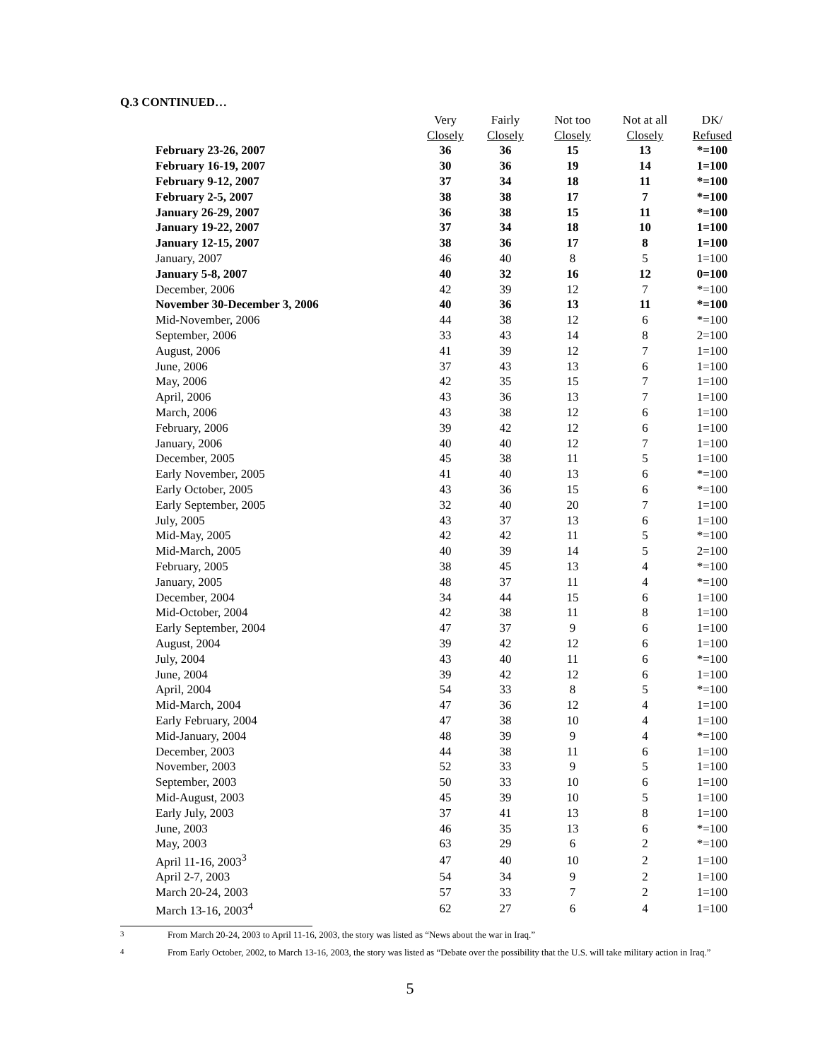Q.3 CONTINUED…
| | Very | Fairly | Not too | Not at all | DK/ |
| --- | --- | --- | --- | --- | --- |
| | Closely | Closely | Closely | Closely | Refused |
| February 23-26, 2007 | 36 | 36 | 15 | 13 | *=100 |
| February 16-19, 2007 | 30 | 36 | 19 | 14 | 1=100 |
| February 9-12, 2007 | 37 | 34 | 18 | 11 | *=100 |
| February 2-5, 2007 | 38 | 38 | 17 | 7 | *=100 |
| January 26-29, 2007 | 36 | 38 | 15 | 11 | *=100 |
| January 19-22, 2007 | 37 | 34 | 18 | 10 | 1=100 |
| January 12-15, 2007 | 38 | 36 | 17 | 8 | 1=100 |
| January, 2007 | 46 | 40 | 8 | 5 | 1=100 |
| January 5-8, 2007 | 40 | 32 | 16 | 12 | 0=100 |
| December, 2006 | 42 | 39 | 12 | 7 | *=100 |
| November 30-December 3, 2006 | 40 | 36 | 13 | 11 | *=100 |
| Mid-November, 2006 | 44 | 38 | 12 | 6 | *=100 |
| September, 2006 | 33 | 43 | 14 | 8 | 2=100 |
| August, 2006 | 41 | 39 | 12 | 7 | 1=100 |
| June, 2006 | 37 | 43 | 13 | 6 | 1=100 |
| May, 2006 | 42 | 35 | 15 | 7 | 1=100 |
| April, 2006 | 43 | 36 | 13 | 7 | 1=100 |
| March, 2006 | 43 | 38 | 12 | 6 | 1=100 |
| February, 2006 | 39 | 42 | 12 | 6 | 1=100 |
| January, 2006 | 40 | 40 | 12 | 7 | 1=100 |
| December, 2005 | 45 | 38 | 11 | 5 | 1=100 |
| Early November, 2005 | 41 | 40 | 13 | 6 | *=100 |
| Early October, 2005 | 43 | 36 | 15 | 6 | *=100 |
| Early September, 2005 | 32 | 40 | 20 | 7 | 1=100 |
| July, 2005 | 43 | 37 | 13 | 6 | 1=100 |
| Mid-May, 2005 | 42 | 42 | 11 | 5 | *=100 |
| Mid-March, 2005 | 40 | 39 | 14 | 5 | 2=100 |
| February, 2005 | 38 | 45 | 13 | 4 | *=100 |
| January, 2005 | 48 | 37 | 11 | 4 | *=100 |
| December, 2004 | 34 | 44 | 15 | 6 | 1=100 |
| Mid-October, 2004 | 42 | 38 | 11 | 8 | 1=100 |
| Early September, 2004 | 47 | 37 | 9 | 6 | 1=100 |
| August, 2004 | 39 | 42 | 12 | 6 | 1=100 |
| July, 2004 | 43 | 40 | 11 | 6 | *=100 |
| June, 2004 | 39 | 42 | 12 | 6 | 1=100 |
| April, 2004 | 54 | 33 | 8 | 5 | *=100 |
| Mid-March, 2004 | 47 | 36 | 12 | 4 | 1=100 |
| Early February, 2004 | 47 | 38 | 10 | 4 | 1=100 |
| Mid-January, 2004 | 48 | 39 | 9 | 4 | *=100 |
| December, 2003 | 44 | 38 | 11 | 6 | 1=100 |
| November, 2003 | 52 | 33 | 9 | 5 | 1=100 |
| September, 2003 | 50 | 33 | 10 | 6 | 1=100 |
| Mid-August, 2003 | 45 | 39 | 10 | 5 | 1=100 |
| Early July, 2003 | 37 | 41 | 13 | 8 | 1=100 |
| June, 2003 | 46 | 35 | 13 | 6 | *=100 |
| May, 2003 | 63 | 29 | 6 | 2 | *=100 |
| April 11-16, 2003<sup>3</sup> | 47 | 40 | 10 | 2 | 1=100 |
| April 2-7, 2003 | 54 | 34 | 9 | 2 | 1=100 |
| March 20-24, 2003 | 57 | 33 | 7 | 2 | 1=100 |
| March 13-16, 2003<sup>4</sup> | 62 | 27 | 6 | 4 | 1=100 |
<sup>3</sup> From March 20-24, 2003 to April 11-16, 2003, the story was listed as “News about the war in Iraq.”
<sup>4</sup> From Early October, 2002, to March 13-16, 2003, the story was listed as “Debate over the possibility that the U.S. will take military action in Iraq.”
5